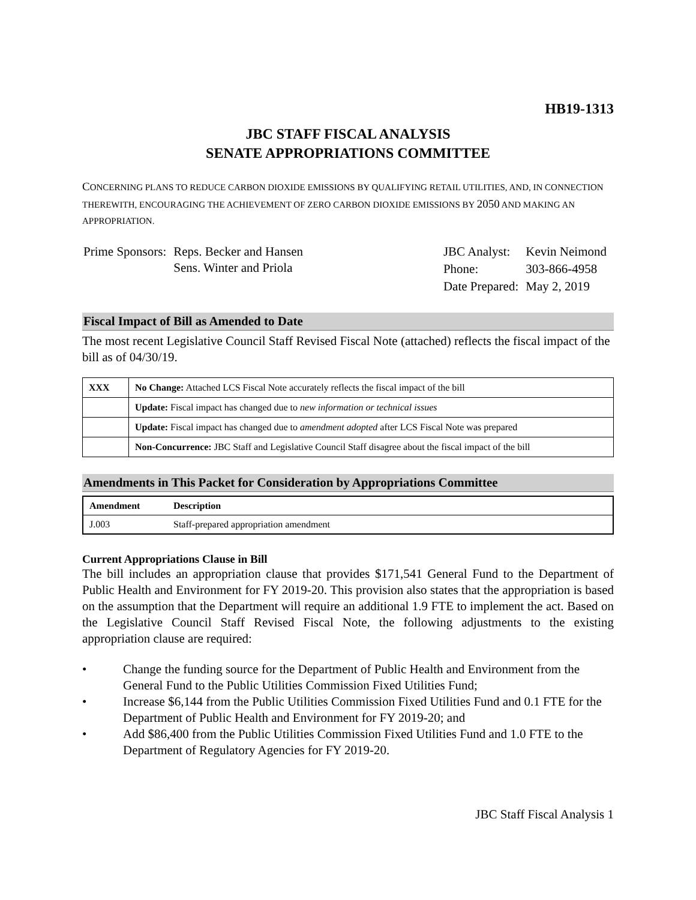HB19-1313
JBC STAFF FISCAL ANALYSIS
SENATE APPROPRIATIONS COMMITTEE
CONCERNING PLANS TO REDUCE CARBON DIOXIDE EMISSIONS BY QUALIFYING RETAIL UTILITIES, AND, IN CONNECTION THEREWITH, ENCOURAGING THE ACHIEVEMENT OF ZERO CARBON DIOXIDE EMISSIONS BY 2050 AND MAKING AN APPROPRIATION.
| Prime Sponsors: | Reps. Becker and Hansen Sens. Winter and Priola |
| JBC Analyst: | Kevin Neimond |
| Phone: | 303-866-4958 |
| Date Prepared: | May 2, 2019 |
Fiscal Impact of Bill as Amended to Date
The most recent Legislative Council Staff Revised Fiscal Note (attached) reflects the fiscal impact of the bill as of 04/30/19.
| XXX | No Change: Attached LCS Fiscal Note accurately reflects the fiscal impact of the bill |
| | Update: Fiscal impact has changed due to new information or technical issues |
| | Update: Fiscal impact has changed due to amendment adopted after LCS Fiscal Note was prepared |
| | Non-Concurrence: JBC Staff and Legislative Council Staff disagree about the fiscal impact of the bill |
Amendments in This Packet for Consideration by Appropriations Committee
| Amendment | Description |
| --- | --- |
| J.003 | Staff-prepared appropriation amendment |
Current Appropriations Clause in Bill
The bill includes an appropriation clause that provides $171,541 General Fund to the Department of Public Health and Environment for FY 2019-20. This provision also states that the appropriation is based on the assumption that the Department will require an additional 1.9 FTE to implement the act. Based on the Legislative Council Staff Revised Fiscal Note, the following adjustments to the existing appropriation clause are required:
• Change the funding source for the Department of Public Health and Environment from the General Fund to the Public Utilities Commission Fixed Utilities Fund;
• Increase $6,144 from the Public Utilities Commission Fixed Utilities Fund and 0.1 FTE for the Department of Public Health and Environment for FY 2019-20; and
• Add $86,400 from the Public Utilities Commission Fixed Utilities Fund and 1.0 FTE to the Department of Regulatory Agencies for FY 2019-20.
JBC Staff Fiscal Analysis 1